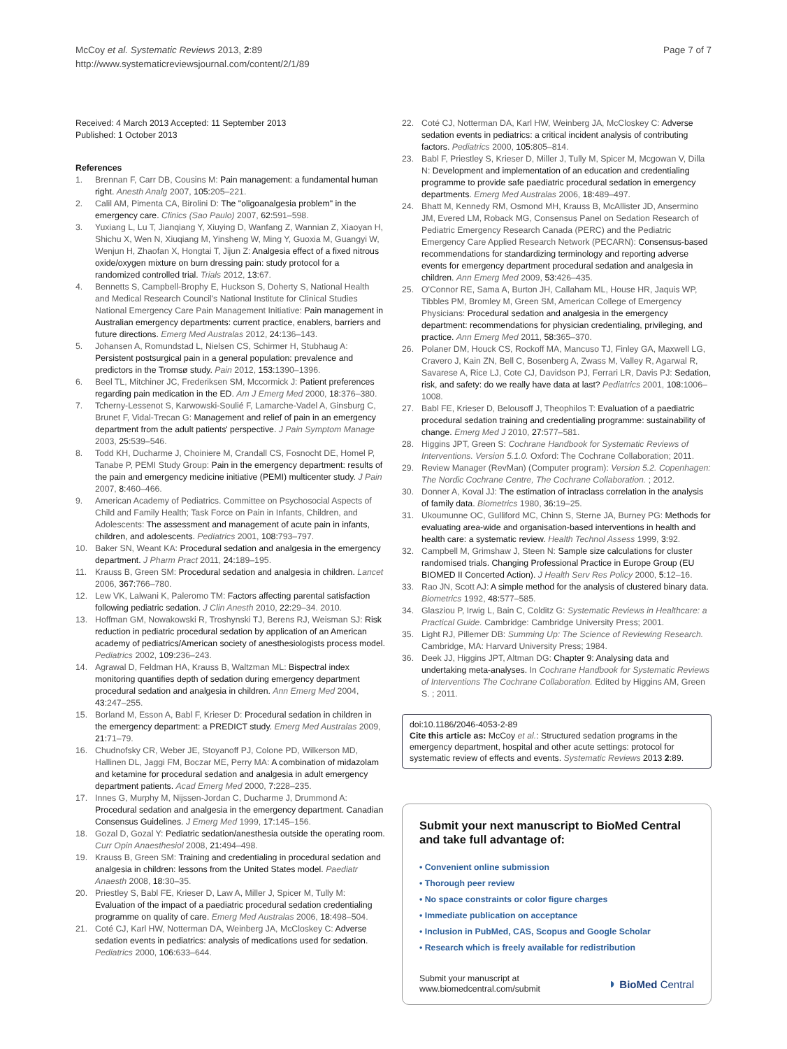McCoy et al. Systematic Reviews 2013, 2:89
http://www.systematicreviewsjournal.com/content/2/1/89
Page 7 of 7
Received: 4 March 2013 Accepted: 11 September 2013
Published: 1 October 2013
References
1. Brennan F, Carr DB, Cousins M: Pain management: a fundamental human right. Anesth Analg 2007, 105: 205–221.
2. Calil AM, Pimenta CA, Birolini D: The "oligoanalgesia problem" in the emergency care. Clinics (Sao Paulo) 2007, 62: 591–598.
3. Yuxiang L, Lu T, Jianqiang Y, Xiuying D, Wanfang Z, Wannian Z, Xiaoyan H, Shichu X, Wen N, Xiuqiang M, Yinsheng W, Ming Y, Guoxia M, Guangyi W, Wenjun H, Zhaofan X, Hongtai T, Jijun Z: Analgesia effect of a fixed nitrous oxide/oxygen mixture on burn dressing pain: study protocol for a randomized controlled trial. Trials 2012, 13: 67.
4. Bennetts S, Campbell-Brophy E, Huckson S, Doherty S, National Health and Medical Research Council's National Institute for Clinical Studies National Emergency Care Pain Management Initiative: Pain management in Australian emergency departments: current practice, enablers, barriers and future directions. Emerg Med Australas 2012, 24: 136–143.
5. Johansen A, Romundstad L, Nielsen CS, Schirmer H, Stubhaug A: Persistent postsurgical pain in a general population: prevalence and predictors in the Tromsø study. Pain 2012, 153: 1390–1396.
6. Beel TL, Mitchiner JC, Frederiksen SM, Mccormick J: Patient preferences regarding pain medication in the ED. Am J Emerg Med 2000, 18: 376–380.
7. Tcherny-Lessenot S, Karwowski-Soulié F, Lamarche-Vadel A, Ginsburg C, Brunet F, Vidal-Trecan G: Management and relief of pain in an emergency department from the adult patients' perspective. J Pain Symptom Manage 2003, 25: 539–546.
8. Todd KH, Ducharme J, Choiniere M, Crandall CS, Fosnocht DE, Homel P, Tanabe P, PEMI Study Group: Pain in the emergency department: results of the pain and emergency medicine initiative (PEMI) multicenter study. J Pain 2007, 8: 460–466.
9. American Academy of Pediatrics. Committee on Psychosocial Aspects of Child and Family Health; Task Force on Pain in Infants, Children, and Adolescents: The assessment and management of acute pain in infants, children, and adolescents. Pediatrics 2001, 108: 793–797.
10. Baker SN, Weant KA: Procedural sedation and analgesia in the emergency department. J Pharm Pract 2011, 24: 189–195.
11. Krauss B, Green SM: Procedural sedation and analgesia in children. Lancet 2006, 367: 766–780.
12. Lew VK, Lalwani K, Paleromo TM: Factors affecting parental satisfaction following pediatric sedation. J Clin Anesth 2010, 22: 29–34. 2010.
13. Hoffman GM, Nowakowski R, Troshynski TJ, Berens RJ, Weisman SJ: Risk reduction in pediatric procedural sedation by application of an American academy of pediatrics/American society of anesthesiologists process model. Pediatrics 2002, 109: 236–243.
14. Agrawal D, Feldman HA, Krauss B, Waltzman ML: Bispectral index monitoring quantifies depth of sedation during emergency department procedural sedation and analgesia in children. Ann Emerg Med 2004, 43: 247–255.
15. Borland M, Esson A, Babl F, Krieser D: Procedural sedation in children in the emergency department: a PREDICT study. Emerg Med Australas 2009, 21: 71–79.
16. Chudnofsky CR, Weber JE, Stoyanoff PJ, Colone PD, Wilkerson MD, Hallinen DL, Jaggi FM, Boczar ME, Perry MA: A combination of midazolam and ketamine for procedural sedation and analgesia in adult emergency department patients. Acad Emerg Med 2000, 7: 228–235.
17. Innes G, Murphy M, Nijssen-Jordan C, Ducharme J, Drummond A: Procedural sedation and analgesia in the emergency department. Canadian Consensus Guidelines. J Emerg Med 1999, 17: 145–156.
18. Gozal D, Gozal Y: Pediatric sedation/anesthesia outside the operating room. Curr Opin Anaesthesiol 2008, 21: 494–498.
19. Krauss B, Green SM: Training and credentialing in procedural sedation and analgesia in children: lessons from the United States model. Paediatr Anaesth 2008, 18: 30–35.
20. Priestley S, Babl FE, Krieser D, Law A, Miller J, Spicer M, Tully M: Evaluation of the impact of a paediatric procedural sedation credentialing programme on quality of care. Emerg Med Australas 2006, 18: 498–504.
21. Coté CJ, Karl HW, Notterman DA, Weinberg JA, McCloskey C: Adverse sedation events in pediatrics: analysis of medications used for sedation. Pediatrics 2000, 106: 633–644.
22. Coté CJ, Notterman DA, Karl HW, Weinberg JA, McCloskey C: Adverse sedation events in pediatrics: a critical incident analysis of contributing factors. Pediatrics 2000, 105: 805–814.
23. Babl F, Priestley S, Krieser D, Miller J, Tully M, Spicer M, Mcgowan V, Dilla N: Development and implementation of an education and credentialing programme to provide safe paediatric procedural sedation in emergency departments. Emerg Med Australas 2006, 18: 489–497.
24. Bhatt M, Kennedy RM, Osmond MH, Krauss B, McAllister JD, Ansermino JM, Evered LM, Roback MG, Consensus Panel on Sedation Research of Pediatric Emergency Research Canada (PERC) and the Pediatric Emergency Care Applied Research Network (PECARN): Consensus-based recommendations for standardizing terminology and reporting adverse events for emergency department procedural sedation and analgesia in children. Ann Emerg Med 2009, 53: 426–435.
25. O'Connor RE, Sama A, Burton JH, Callaham ML, House HR, Jaquis WP, Tibbles PM, Bromley M, Green SM, American College of Emergency Physicians: Procedural sedation and analgesia in the emergency department: recommendations for physician credentialing, privileging, and practice. Ann Emerg Med 2011, 58: 365–370.
26. Polaner DM, Houck CS, Rockoff MA, Mancuso TJ, Finley GA, Maxwell LG, Cravero J, Kain ZN, Bell C, Bosenberg A, Zwass M, Valley R, Agarwal R, Savarese A, Rice LJ, Cote CJ, Davidson PJ, Ferrari LR, Davis PJ: Sedation, risk, and safety: do we really have data at last? Pediatrics 2001, 108: 1006–1008.
27. Babl FE, Krieser D, Belousoff J, Theophilos T: Evaluation of a paediatric procedural sedation training and credentialing programme: sustainability of change. Emerg Med J 2010, 27: 577–581.
28. Higgins JPT, Green S: Cochrane Handbook for Systematic Reviews of Interventions. Version 5.1.0. Oxford: The Cochrane Collaboration; 2011.
29. Review Manager (RevMan) (Computer program): Version 5.2. Copenhagen: The Nordic Cochrane Centre, The Cochrane Collaboration. ; 2012.
30. Donner A, Koval JJ: The estimation of intraclass correlation in the analysis of family data. Biometrics 1980, 36: 19–25.
31. Ukoumunne OC, Gulliford MC, Chinn S, Sterne JA, Burney PG: Methods for evaluating area-wide and organisation-based interventions in health and health care: a systematic review. Health Technol Assess 1999, 3: 92.
32. Campbell M, Grimshaw J, Steen N: Sample size calculations for cluster randomised trials. Changing Professional Practice in Europe Group (EU BIOMED II Concerted Action). J Health Serv Res Policy 2000, 5: 12–16.
33. Rao JN, Scott AJ: A simple method for the analysis of clustered binary data. Biometrics 1992, 48: 577–585.
34. Glasziou P, Irwig L, Bain C, Colditz G: Systematic Reviews in Healthcare: a Practical Guide. Cambridge: Cambridge University Press; 2001.
35. Light RJ, Pillemer DB: Summing Up: The Science of Reviewing Research. Cambridge, MA: Harvard University Press; 1984.
36. Deek JJ, Higgins JPT, Altman DG: Chapter 9: Analysing data and undertaking meta-analyses. In Cochrane Handbook for Systematic Reviews of Interventions The Cochrane Collaboration. Edited by Higgins AM, Green S. ; 2011.
doi:10.1186/2046-4053-2-89
Cite this article as: McCoy et al.: Structured sedation programs in the emergency department, hospital and other acute settings: protocol for systematic review of effects and events. Systematic Reviews 2013 2:89.
Submit your next manuscript to BioMed Central and take full advantage of:
• Convenient online submission
• Thorough peer review
• No space constraints or color figure charges
• Immediate publication on acceptance
• Inclusion in PubMed, CAS, Scopus and Google Scholar
• Research which is freely available for redistribution
Submit your manuscript at
www.biomedcentral.com/submit
◗ BioMed Central